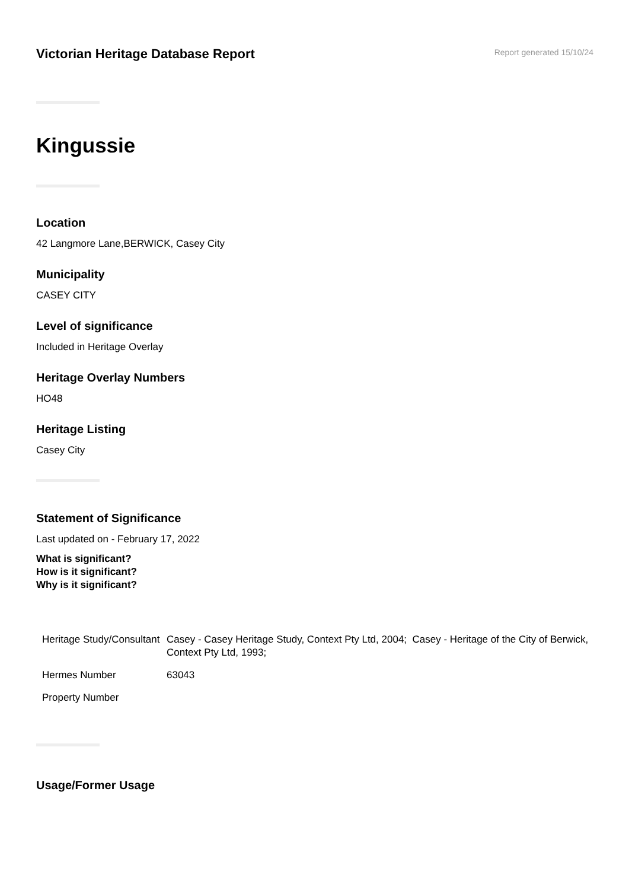Victorian Heritage Database Report
Report generated 15/10/24
Kingussie
Location
42 Langmore Lane,BERWICK, Casey City
Municipality
CASEY CITY
Level of significance
Included in Heritage Overlay
Heritage Overlay Numbers
HO48
Heritage Listing
Casey City
Statement of Significance
Last updated on - February 17, 2022
What is significant?
How is it significant?
Why is it significant?
| Heritage Study/Consultant | Casey - Casey Heritage Study, Context Pty Ltd, 2004; Casey - Heritage of the City of Berwick, Context Pty Ltd, 1993; |
| Hermes Number | 63043 |
| Property Number | |
Usage/Former Usage